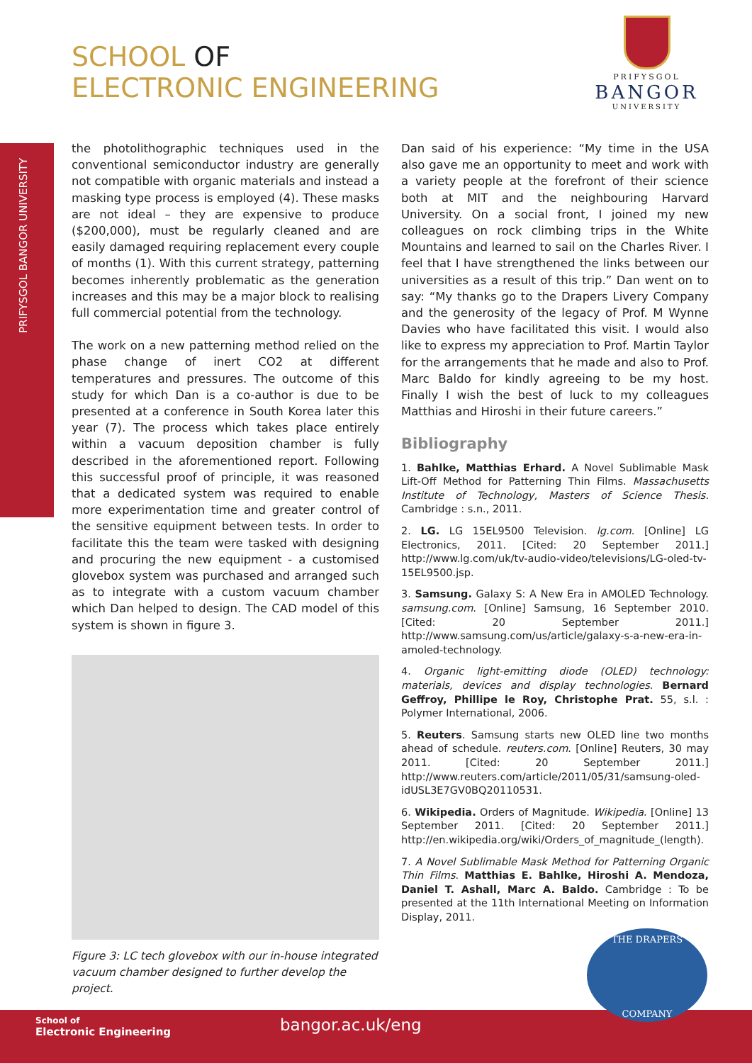SCHOOL OF
ELECTRONIC ENGINEERING
PRIFYSGOL
BANGOR
UNIVERSITY
PRIFYSGOL BANGOR UNIVERSITY
the photolithographic techniques used in the conventional semiconductor industry are generally not compatible with organic materials and instead a masking type process is employed (4). These masks are not ideal – they are expensive to produce ($200,000), must be regularly cleaned and are easily damaged requiring replacement every couple of months (1). With this current strategy, patterning becomes inherently problematic as the generation increases and this may be a major block to realising full commercial potential from the technology.
The work on a new patterning method relied on the phase change of inert CO2 at different temperatures and pressures. The outcome of this study for which Dan is a co-author is due to be presented at a conference in South Korea later this year (7). The process which takes place entirely within a vacuum deposition chamber is fully described in the aforementioned report. Following this successful proof of principle, it was reasoned that a dedicated system was required to enable more experimentation time and greater control of the sensitive equipment between tests. In order to facilitate this the team were tasked with designing and procuring the new equipment - a customised glovebox system was purchased and arranged such as to integrate with a custom vacuum chamber which Dan helped to design. The CAD model of this system is shown in figure 3.
Figure 3: LC tech glovebox with our in-house integrated vacuum chamber designed to further develop the project.
Dan said of his experience: “My time in the USA also gave me an opportunity to meet and work with a variety people at the forefront of their science both at MIT and the neighbouring Harvard University. On a social front, I joined my new colleagues on rock climbing trips in the White Mountains and learned to sail on the Charles River. I feel that I have strengthened the links between our universities as a result of this trip.” Dan went on to say: “My thanks go to the Drapers Livery Company and the generosity of the legacy of Prof. M Wynne Davies who have facilitated this visit. I would also like to express my appreciation to Prof. Martin Taylor for the arrangements that he made and also to Prof. Marc Baldo for kindly agreeing to be my host. Finally I wish the best of luck to my colleagues Matthias and Hiroshi in their future careers.”
Bibliography
1. Bahlke, Matthias Erhard. A Novel Sublimable Mask Lift-Off Method for Patterning Thin Films. Massachusetts Institute of Technology, Masters of Science Thesis. Cambridge : s.n., 2011.
2. LG. LG 15EL9500 Television. lg.com. [Online] LG Electronics, 2011. [Cited: 20 September 2011.] http://www.lg.com/uk/tv-audio-video/televisions/LG-oled-tv-15EL9500.jsp.
3. Samsung. Galaxy S: A New Era in AMOLED Technology. samsung.com. [Online] Samsung, 16 September 2010. [Cited: 20 September 2011.] http://www.samsung.com/us/article/galaxy-s-a-new-era-in-amoled-technology.
4. Organic light-emitting diode (OLED) technology: materials, devices and display technologies. Bernard Geffroy, Phillipe le Roy, Christophe Prat. 55, s.l. : Polymer International, 2006.
5. Reuters. Samsung starts new OLED line two months ahead of schedule. reuters.com. [Online] Reuters, 30 may 2011. [Cited: 20 September 2011.] http://www.reuters.com/article/2011/05/31/samsung-oled-idUSL3E7GV0BQ20110531.
6. Wikipedia. Orders of Magnitude. Wikipedia. [Online] 13 September 2011. [Cited: 20 September 2011.] http://en.wikipedia.org/wiki/Orders_of_magnitude_(length).
7. A Novel Sublimable Mask Method for Patterning Organic Thin Films. Matthias E. Bahlke, Hiroshi A. Mendoza, Daniel T. Ashall, Marc A. Baldo. Cambridge : To be presented at the 11th International Meeting on Information Display, 2011.
School of
Electronic Engineering
bangor.ac.uk/eng
THE DRAPERS
COMPANY